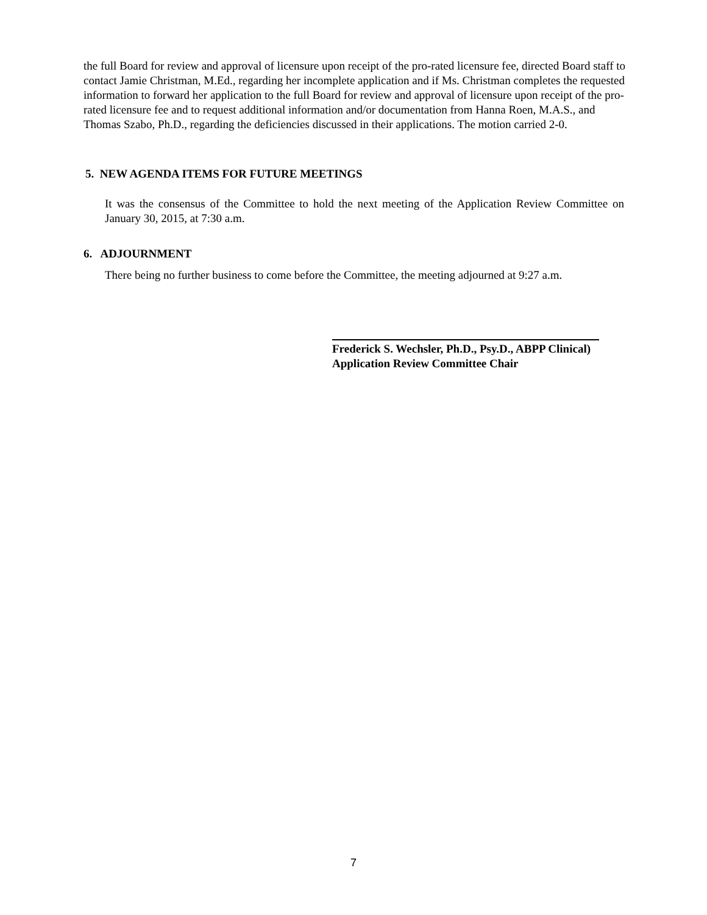the full Board for review and approval of licensure upon receipt of the pro-rated licensure fee, directed Board staff to contact Jamie Christman, M.Ed., regarding her incomplete application and if Ms. Christman completes the requested information to forward her application to the full Board for review and approval of licensure upon receipt of the pro-rated licensure fee and to request additional information and/or documentation from Hanna Roen, M.A.S., and Thomas Szabo, Ph.D., regarding the deficiencies discussed in their applications. The motion carried 2-0.
5. NEW AGENDA ITEMS FOR FUTURE MEETINGS
It was the consensus of the Committee to hold the next meeting of the Application Review Committee on January 30, 2015, at 7:30 a.m.
6. ADJOURNMENT
There being no further business to come before the Committee, the meeting adjourned at 9:27 a.m.
Frederick S. Wechsler, Ph.D., Psy.D., ABPP Clinical)
Application Review Committee Chair
7